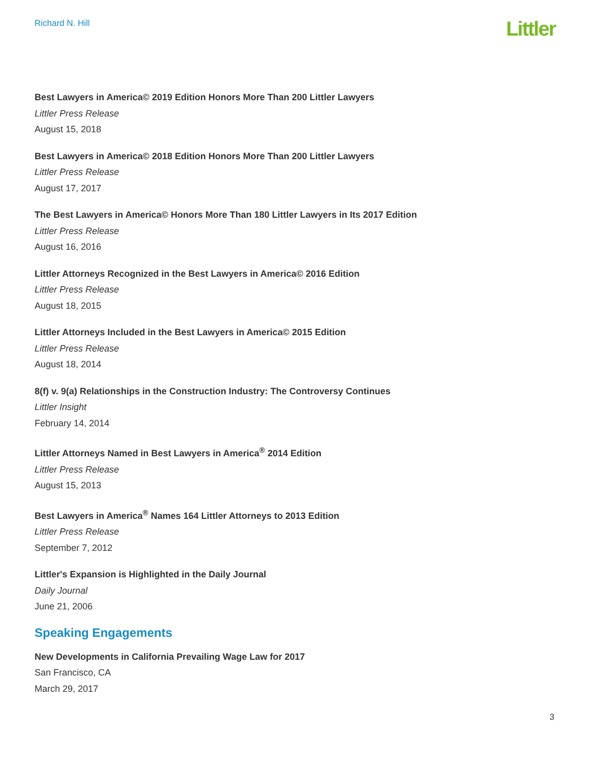Richard N. Hill
Littler
Best Lawyers in America© 2019 Edition Honors More Than 200 Littler Lawyers
Littler Press Release
August 15, 2018
Best Lawyers in America© 2018 Edition Honors More Than 200 Littler Lawyers
Littler Press Release
August 17, 2017
The Best Lawyers in America© Honors More Than 180 Littler Lawyers in Its 2017 Edition
Littler Press Release
August 16, 2016
Littler Attorneys Recognized in the Best Lawyers in America© 2016 Edition
Littler Press Release
August 18, 2015
Littler Attorneys Included in the Best Lawyers in America© 2015 Edition
Littler Press Release
August 18, 2014
8(f) v. 9(a) Relationships in the Construction Industry: The Controversy Continues
Littler Insight
February 14, 2014
Littler Attorneys Named in Best Lawyers in America<sup>®</sup> 2014 Edition
Littler Press Release
August 15, 2013
Best Lawyers in America<sup>®</sup> Names 164 Littler Attorneys to 2013 Edition
Littler Press Release
September 7, 2012
Littler's Expansion is Highlighted in the Daily Journal
Daily Journal
June 21, 2006
Speaking Engagements
New Developments in California Prevailing Wage Law for 2017
San Francisco, CA
March 29, 2017
3